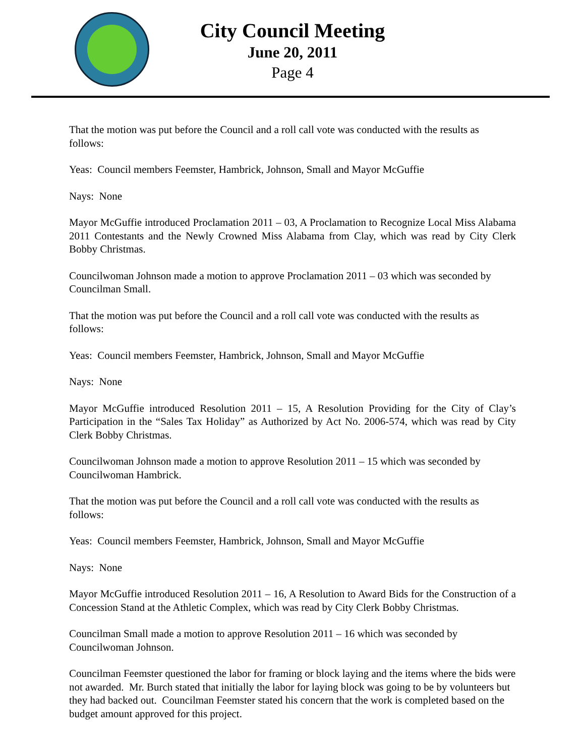City Council Meeting
June 20, 2011
Page 4
That the motion was put before the Council and a roll call vote was conducted with the results as follows:
Yeas: Council members Feemster, Hambrick, Johnson, Small and Mayor McGuffie
Nays: None
Mayor McGuffie introduced Proclamation 2011 – 03, A Proclamation to Recognize Local Miss Alabama 2011 Contestants and the Newly Crowned Miss Alabama from Clay, which was read by City Clerk Bobby Christmas.
Councilwoman Johnson made a motion to approve Proclamation 2011 – 03 which was seconded by Councilman Small.
That the motion was put before the Council and a roll call vote was conducted with the results as follows:
Yeas: Council members Feemster, Hambrick, Johnson, Small and Mayor McGuffie
Nays: None
Mayor McGuffie introduced Resolution 2011 – 15, A Resolution Providing for the City of Clay’s Participation in the “Sales Tax Holiday” as Authorized by Act No. 2006-574, which was read by City Clerk Bobby Christmas.
Councilwoman Johnson made a motion to approve Resolution 2011 – 15 which was seconded by Councilwoman Hambrick.
That the motion was put before the Council and a roll call vote was conducted with the results as follows:
Yeas: Council members Feemster, Hambrick, Johnson, Small and Mayor McGuffie
Nays: None
Mayor McGuffie introduced Resolution 2011 – 16, A Resolution to Award Bids for the Construction of a Concession Stand at the Athletic Complex, which was read by City Clerk Bobby Christmas.
Councilman Small made a motion to approve Resolution 2011 – 16 which was seconded by Councilwoman Johnson.
Councilman Feemster questioned the labor for framing or block laying and the items where the bids were not awarded. Mr. Burch stated that initially the labor for laying block was going to be by volunteers but they had backed out. Councilman Feemster stated his concern that the work is completed based on the budget amount approved for this project.